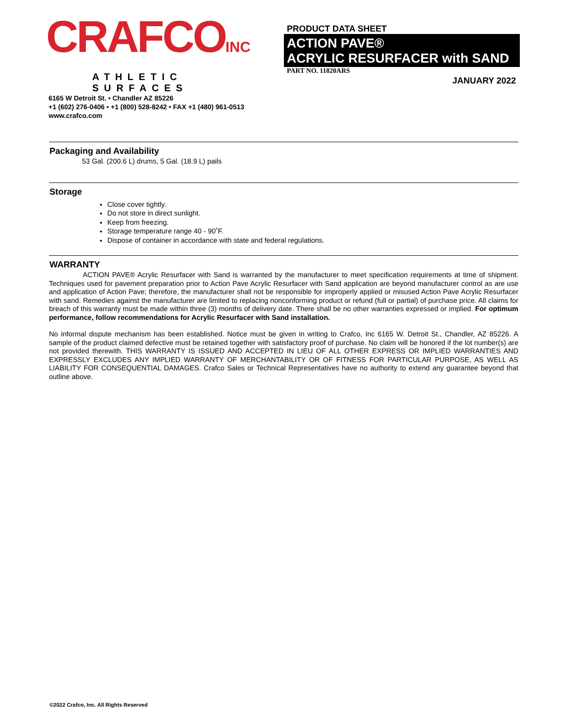CRAFCOINC
ATHLETIC SURFACES
PRODUCT DATA SHEET
ACTION PAVE®
ACRYLIC RESURFACER with SAND
PART NO. 11820ARS
JANUARY 2022
6165 W Detroit St. • Chandler AZ 85226
+1 (602) 276-0406 • +1 (800) 528-8242 • FAX +1 (480) 961-0513
www.crafco.com
Packaging and Availability
53 Gal. (200.6 L) drums, 5 Gal. (18.9 L) pails
Storage
Close cover tightly.
Do not store in direct sunlight.
Keep from freezing.
Storage temperature range 40 - 90˚F.
Dispose of container in accordance with state and federal regulations.
WARRANTY
ACTION PAVE® Acrylic Resurfacer with Sand is warranted by the manufacturer to meet specification requirements at time of shipment. Techniques used for pavement preparation prior to Action Pave Acrylic Resurfacer with Sand application are beyond manufacturer control as are use and application of Action Pave; therefore, the manufacturer shall not be responsible for improperly applied or misused Action Pave Acrylic Resurfacer with sand. Remedies against the manufacturer are limited to replacing nonconforming product or refund (full or partial) of purchase price. All claims for breach of this warranty must be made within three (3) months of delivery date. There shall be no other warranties expressed or implied. For optimum performance, follow recommendations for Acrylic Resurfacer with Sand installation.
No informal dispute mechanism has been established. Notice must be given in writing to Crafco, Inc 6165 W. Detroit St., Chandler, AZ 85226. A sample of the product claimed defective must be retained together with satisfactory proof of purchase. No claim will be honored if the lot number(s) are not provided therewith. THIS WARRANTY IS ISSUED AND ACCEPTED IN LIEU OF ALL OTHER EXPRESS OR IMPLIED WARRANTIES AND EXPRESSLY EXCLUDES ANY IMPLIED WARRANTY OF MERCHANTABILITY OR OF FITNESS FOR PARTICULAR PURPOSE, AS WELL AS LIABILITY FOR CONSEQUENTIAL DAMAGES. Crafco Sales or Technical Representatives have no authority to extend any guarantee beyond that outline above.
©2022 Crafco, Inc. All Rights Reserved